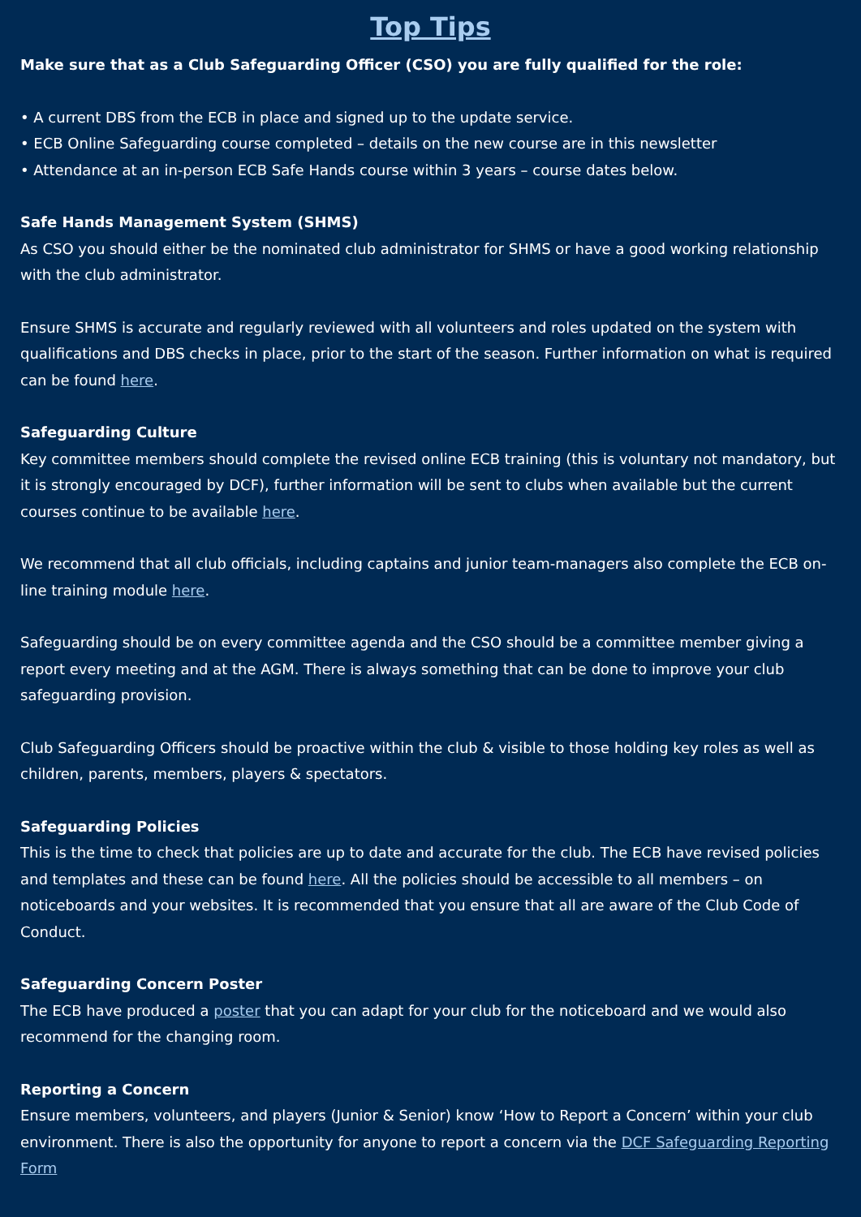Top Tips
Make sure that as a Club Safeguarding Officer (CSO) you are fully qualified for the role:
• A current DBS from the ECB in place and signed up to the update service.
• ECB Online Safeguarding course completed – details on the new course are in this newsletter
• Attendance at an in-person ECB Safe Hands course within 3 years – course dates below.
Safe Hands Management System (SHMS)
As CSO you should either be the nominated club administrator for SHMS or have a good working relationship with the club administrator.
Ensure SHMS is accurate and regularly reviewed with all volunteers and roles updated on the system with qualifications and DBS checks in place, prior to the start of the season. Further information on what is required can be found here.
Safeguarding Culture
Key committee members should complete the revised online ECB training (this is voluntary not mandatory, but it is strongly encouraged by DCF), further information will be sent to clubs when available but the current courses continue to be available here.
We recommend that all club officials, including captains and junior team-managers also complete the ECB on-line training module here.
Safeguarding should be on every committee agenda and the CSO should be a committee member giving a report every meeting and at the AGM. There is always something that can be done to improve your club safeguarding provision.
Club Safeguarding Officers should be proactive within the club & visible to those holding key roles as well as children, parents, members, players & spectators.
Safeguarding Policies
This is the time to check that policies are up to date and accurate for the club. The ECB have revised policies and templates and these can be found here. All the policies should be accessible to all members – on noticeboards and your websites. It is recommended that you ensure that all are aware of the Club Code of Conduct.
Safeguarding Concern Poster
The ECB have produced a poster that you can adapt for your club for the noticeboard and we would also recommend for the changing room.
Reporting a Concern
Ensure members, volunteers, and players (Junior & Senior) know ‘How to Report a Concern’ within your club environment. There is also the opportunity for anyone to report a concern via the DCF Safeguarding Reporting Form